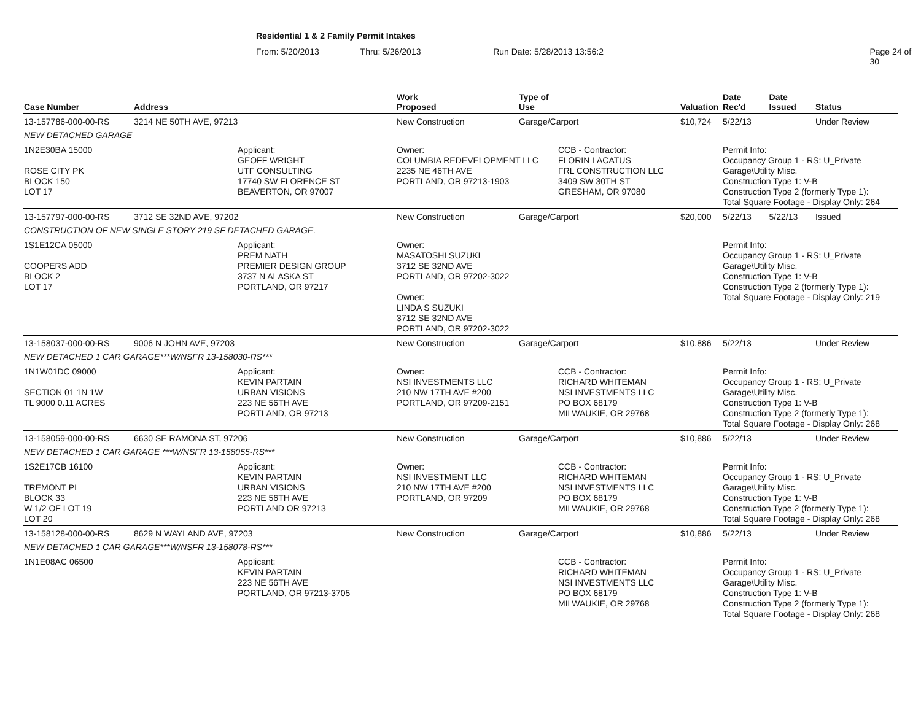Residential 1 & 2 Family Permit Intakes
From: 5/20/2013 Thru: 5/26/2013 Run Date: 5/28/2013 13:56:2 Page 24 of 30
| Case Number | Address | | Work Proposed | Type of Use | | Valuation | Date Rec'd | Date Issued | Status |
| --- | --- | --- | --- | --- | --- | --- | --- | --- | --- |
| 13-157786-000-00-RS | 3214 NE 50TH AVE, 97213 | | New Construction | Garage/Carport | | $10,724 | 5/22/13 | | Under Review |
| NEW DETACHED GARAGE | | | | | | | | | |
| 1N2E30BA 15000 ROSE CITY PK BLOCK 150 LOT 17 | | Applicant: GEOFF WRIGHT UTF CONSULTING 17740 SW FLORENCE ST BEAVERTON, OR 97007 | Owner: COLUMBIA REDEVELOPMENT LLC 2235 NE 46TH AVE PORTLAND, OR 97213-1903 | | CCB - Contractor: FLORIN LACATUS FRL CONSTRUCTION LLC 3409 SW 30TH ST GRESHAM, OR 97080 | | Permit Info: Occupancy Group 1 - RS: U_Private Garage\Utility Misc. Construction Type 1: V-B Construction Type 2 (formerly Type 1): Total Square Footage - Display Only: 264 | | |
| 13-157797-000-00-RS | 3712 SE 32ND AVE, 97202 | | New Construction | Garage/Carport | | $20,000 | 5/22/13 | 5/22/13 | Issued |
| CONSTRUCTION OF NEW SINGLE STORY 219 SF DETACHED GARAGE. | | | | | | | | | |
| 1S1E12CA 05000 COOPERS ADD BLOCK 2 LOT 17 | | Applicant: PREM NATH PREMIER DESIGN GROUP 3737 N ALASKA ST PORTLAND, OR 97217 | Owner: MASATOSHI SUZUKI 3712 SE 32ND AVE PORTLAND, OR 97202-3022 Owner: LINDA S SUZUKI 3712 SE 32ND AVE PORTLAND, OR 97202-3022 | | | | Permit Info: Occupancy Group 1 - RS: U_Private Garage\Utility Misc. Construction Type 1: V-B Construction Type 2 (formerly Type 1): Total Square Footage - Display Only: 219 | | |
| 13-158037-000-00-RS | 9006 N JOHN AVE, 97203 | | New Construction | Garage/Carport | | $10,886 | 5/22/13 | | Under Review |
| NEW DETACHED 1 CAR GARAGE***W/NSFR 13-158030-RS*** | | | | | | | | | |
| 1N1W01DC 09000 SECTION 01 1N 1W TL 9000 0.11 ACRES | | Applicant: KEVIN PARTAIN URBAN VISIONS 223 NE 56TH AVE PORTLAND, OR 97213 | Owner: NSI INVESTMENTS LLC 210 NW 17TH AVE #200 PORTLAND, OR 97209-2151 | | CCB - Contractor: RICHARD WHITEMAN NSI INVESTMENTS LLC PO BOX 68179 MILWAUKIE, OR 29768 | | Permit Info: Occupancy Group 1 - RS: U_Private Garage\Utility Misc. Construction Type 1: V-B Construction Type 2 (formerly Type 1): Total Square Footage - Display Only: 268 | | |
| 13-158059-000-00-RS | 6630 SE RAMONA ST, 97206 | | New Construction | Garage/Carport | | $10,886 | 5/22/13 | | Under Review |
| NEW DETACHED 1 CAR GARAGE ***W/NSFR 13-158055-RS*** | | | | | | | | | |
| 1S2E17CB 16100 TREMONT PL BLOCK 33 W 1/2 OF LOT 19 LOT 20 | | Applicant: KEVIN PARTAIN URBAN VISIONS 223 NE 56TH AVE PORTLAND OR 97213 | Owner: NSI INVESTMENT LLC 210 NW 17TH AVE #200 PORTLAND, OR 97209 | | CCB - Contractor: RICHARD WHITEMAN NSI INVESTMENTS LLC PO BOX 68179 MILWAUKIE, OR 29768 | | Permit Info: Occupancy Group 1 - RS: U_Private Garage\Utility Misc. Construction Type 1: V-B Construction Type 2 (formerly Type 1): Total Square Footage - Display Only: 268 | | |
| 13-158128-000-00-RS | 8629 N WAYLAND AVE, 97203 | | New Construction | Garage/Carport | | $10,886 | 5/22/13 | | Under Review |
| NEW DETACHED 1 CAR GARAGE***W/NSFR 13-158078-RS*** | | | | | | | | | |
| 1N1E08AC 06500 | | Applicant: KEVIN PARTAIN 223 NE 56TH AVE PORTLAND, OR 97213-3705 | | | CCB - Contractor: RICHARD WHITEMAN NSI INVESTMENTS LLC PO BOX 68179 MILWAUKIE, OR 29768 | | Permit Info: Occupancy Group 1 - RS: U_Private Garage\Utility Misc. Construction Type 1: V-B Construction Type 2 (formerly Type 1): Total Square Footage - Display Only: 268 | | |